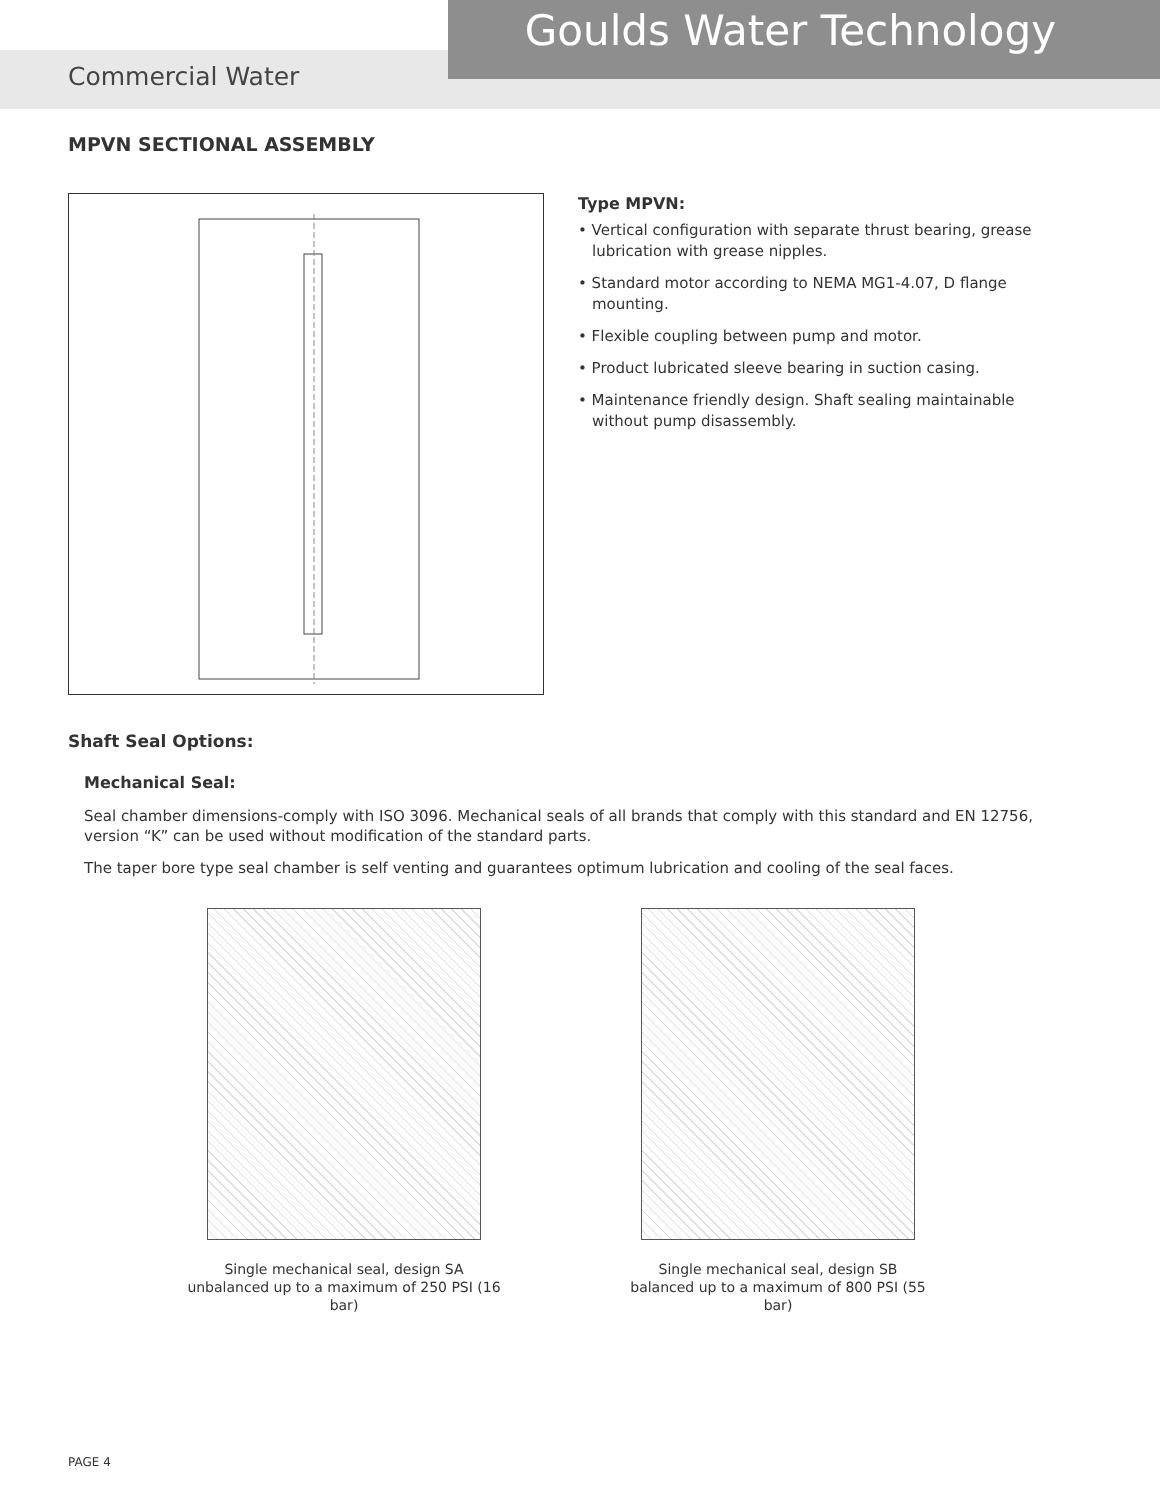Goulds Water Technology
Commercial Water
MPVN SECTIONAL ASSEMBLY
Type MPVN:
• Vertical configuration with separate thrust bearing, grease lubrication with grease nipples.
• Standard motor according to NEMA MG1-4.07, D flange mounting.
• Flexible coupling between pump and motor.
• Product lubricated sleeve bearing in suction casing.
• Maintenance friendly design. Shaft sealing maintainable without pump disassembly.
Shaft Seal Options:
Mechanical Seal:
Seal chamber dimensions-comply with ISO 3096. Mechanical seals of all brands that comply with this standard and EN 12756, version “K” can be used without modification of the standard parts.
The taper bore type seal chamber is self venting and guarantees optimum lubrication and cooling of the seal faces.
Single mechanical seal, design SA
unbalanced up to a maximum of 250 PSI (16 bar)
Single mechanical seal, design SB
balanced up to a maximum of 800 PSI (55 bar)
PAGE 4